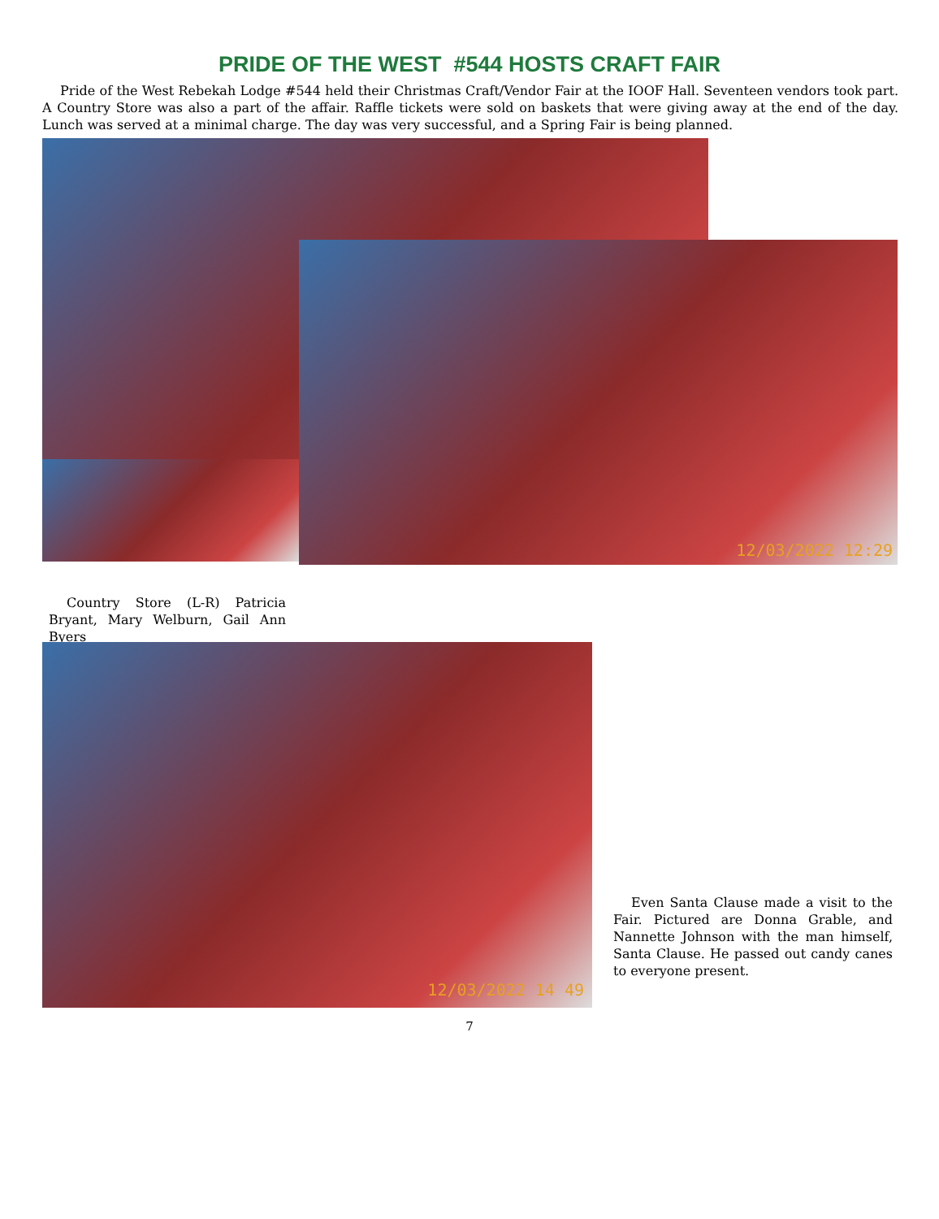PRIDE OF THE WEST #544 HOSTS CRAFT FAIR
Pride of the West Rebekah Lodge #544 held their Christmas Craft/Vendor Fair at the IOOF Hall. Seventeen vendors took part. A Country Store was also a part of the affair. Raffle tickets were sold on baskets that were giving away at the end of the day. Lunch was served at a minimal charge. The day was very successful, and a Spring Fair is being planned.
Country Store (L-R) Patricia Bryant, Mary Welburn, Gail Ann Byers
12/03/2022 12:29
12/03/2022 14 49
Even Santa Clause made a visit to the Fair. Pictured are Donna Grable, and Nannette Johnson with the man himself, Santa Clause. He passed out candy canes to everyone present.
7